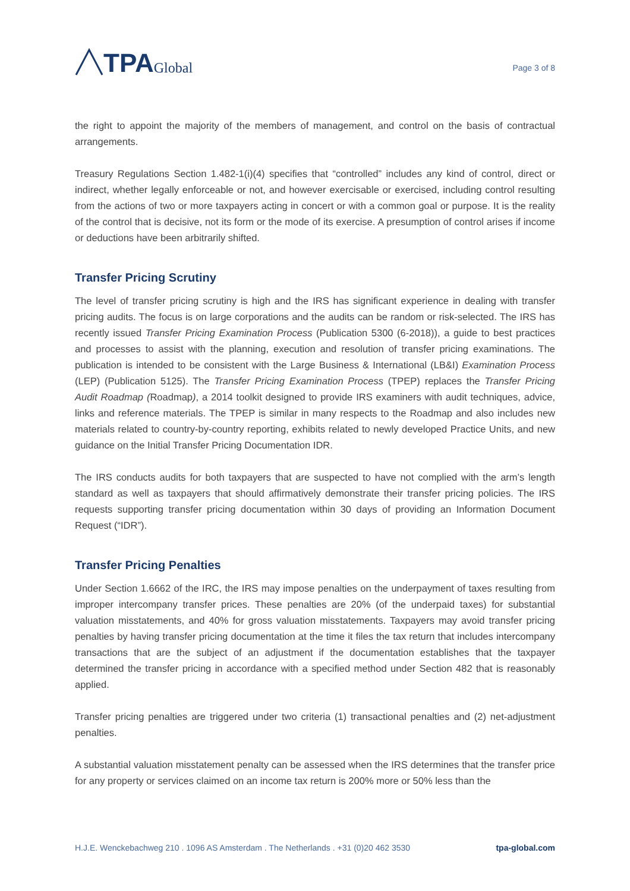TPA Global
Page 3 of 8
the right to appoint the majority of the members of management, and control on the basis of contractual arrangements.
Treasury Regulations Section 1.482-1(i)(4) specifies that “controlled” includes any kind of control, direct or indirect, whether legally enforceable or not, and however exercisable or exercised, including control resulting from the actions of two or more taxpayers acting in concert or with a common goal or purpose. It is the reality of the control that is decisive, not its form or the mode of its exercise. A presumption of control arises if income or deductions have been arbitrarily shifted.
Transfer Pricing Scrutiny
The level of transfer pricing scrutiny is high and the IRS has significant experience in dealing with transfer pricing audits. The focus is on large corporations and the audits can be random or risk-selected. The IRS has recently issued Transfer Pricing Examination Process (Publication 5300 (6-2018)), a guide to best practices and processes to assist with the planning, execution and resolution of transfer pricing examinations. The publication is intended to be consistent with the Large Business & International (LB&I) Examination Process (LEP) (Publication 5125). The Transfer Pricing Examination Process (TPEP) replaces the Transfer Pricing Audit Roadmap (Roadmap), a 2014 toolkit designed to provide IRS examiners with audit techniques, advice, links and reference materials. The TPEP is similar in many respects to the Roadmap and also includes new materials related to country-by-country reporting, exhibits related to newly developed Practice Units, and new guidance on the Initial Transfer Pricing Documentation IDR.
The IRS conducts audits for both taxpayers that are suspected to have not complied with the arm’s length standard as well as taxpayers that should affirmatively demonstrate their transfer pricing policies. The IRS requests supporting transfer pricing documentation within 30 days of providing an Information Document Request (“IDR”).
Transfer Pricing Penalties
Under Section 1.6662 of the IRC, the IRS may impose penalties on the underpayment of taxes resulting from improper intercompany transfer prices. These penalties are 20% (of the underpaid taxes) for substantial valuation misstatements, and 40% for gross valuation misstatements. Taxpayers may avoid transfer pricing penalties by having transfer pricing documentation at the time it files the tax return that includes intercompany transactions that are the subject of an adjustment if the documentation establishes that the taxpayer determined the transfer pricing in accordance with a specified method under Section 482 that is reasonably applied.
Transfer pricing penalties are triggered under two criteria (1) transactional penalties and (2) net-adjustment penalties.
A substantial valuation misstatement penalty can be assessed when the IRS determines that the transfer price for any property or services claimed on an income tax return is 200% more or 50% less than the
H.J.E. Wenckebachweg 210 . 1096 AS Amsterdam . The Netherlands . +31 (0)20 462 3530 tpa-global.com